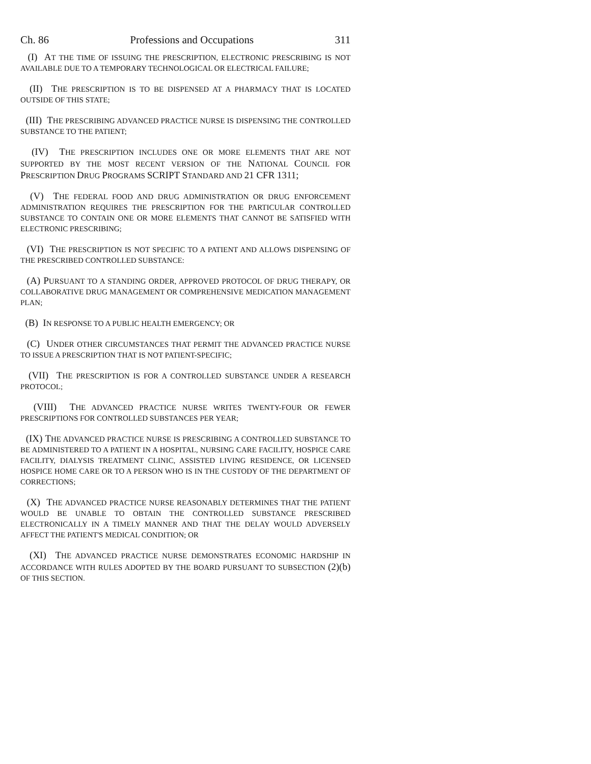Ch. 86 Professions and Occupations 311
(I) AT THE TIME OF ISSUING THE PRESCRIPTION, ELECTRONIC PRESCRIBING IS NOT AVAILABLE DUE TO A TEMPORARY TECHNOLOGICAL OR ELECTRICAL FAILURE;
(II) THE PRESCRIPTION IS TO BE DISPENSED AT A PHARMACY THAT IS LOCATED OUTSIDE OF THIS STATE;
(III) THE PRESCRIBING ADVANCED PRACTICE NURSE IS DISPENSING THE CONTROLLED SUBSTANCE TO THE PATIENT;
(IV) THE PRESCRIPTION INCLUDES ONE OR MORE ELEMENTS THAT ARE NOT SUPPORTED BY THE MOST RECENT VERSION OF THE NATIONAL COUNCIL FOR PRESCRIPTION DRUG PROGRAMS SCRIPT STANDARD AND 21 CFR 1311;
(V) THE FEDERAL FOOD AND DRUG ADMINISTRATION OR DRUG ENFORCEMENT ADMINISTRATION REQUIRES THE PRESCRIPTION FOR THE PARTICULAR CONTROLLED SUBSTANCE TO CONTAIN ONE OR MORE ELEMENTS THAT CANNOT BE SATISFIED WITH ELECTRONIC PRESCRIBING;
(VI) THE PRESCRIPTION IS NOT SPECIFIC TO A PATIENT AND ALLOWS DISPENSING OF THE PRESCRIBED CONTROLLED SUBSTANCE:
(A) PURSUANT TO A STANDING ORDER, APPROVED PROTOCOL OF DRUG THERAPY, OR COLLABORATIVE DRUG MANAGEMENT OR COMPREHENSIVE MEDICATION MANAGEMENT PLAN;
(B) IN RESPONSE TO A PUBLIC HEALTH EMERGENCY; OR
(C) UNDER OTHER CIRCUMSTANCES THAT PERMIT THE ADVANCED PRACTICE NURSE TO ISSUE A PRESCRIPTION THAT IS NOT PATIENT-SPECIFIC;
(VII) THE PRESCRIPTION IS FOR A CONTROLLED SUBSTANCE UNDER A RESEARCH PROTOCOL;
(VIII) THE ADVANCED PRACTICE NURSE WRITES TWENTY-FOUR OR FEWER PRESCRIPTIONS FOR CONTROLLED SUBSTANCES PER YEAR;
(IX) THE ADVANCED PRACTICE NURSE IS PRESCRIBING A CONTROLLED SUBSTANCE TO BE ADMINISTERED TO A PATIENT IN A HOSPITAL, NURSING CARE FACILITY, HOSPICE CARE FACILITY, DIALYSIS TREATMENT CLINIC, ASSISTED LIVING RESIDENCE, OR LICENSED HOSPICE HOME CARE OR TO A PERSON WHO IS IN THE CUSTODY OF THE DEPARTMENT OF CORRECTIONS;
(X) THE ADVANCED PRACTICE NURSE REASONABLY DETERMINES THAT THE PATIENT WOULD BE UNABLE TO OBTAIN THE CONTROLLED SUBSTANCE PRESCRIBED ELECTRONICALLY IN A TIMELY MANNER AND THAT THE DELAY WOULD ADVERSELY AFFECT THE PATIENT'S MEDICAL CONDITION; OR
(XI) THE ADVANCED PRACTICE NURSE DEMONSTRATES ECONOMIC HARDSHIP IN ACCORDANCE WITH RULES ADOPTED BY THE BOARD PURSUANT TO SUBSECTION (2)(b) OF THIS SECTION.